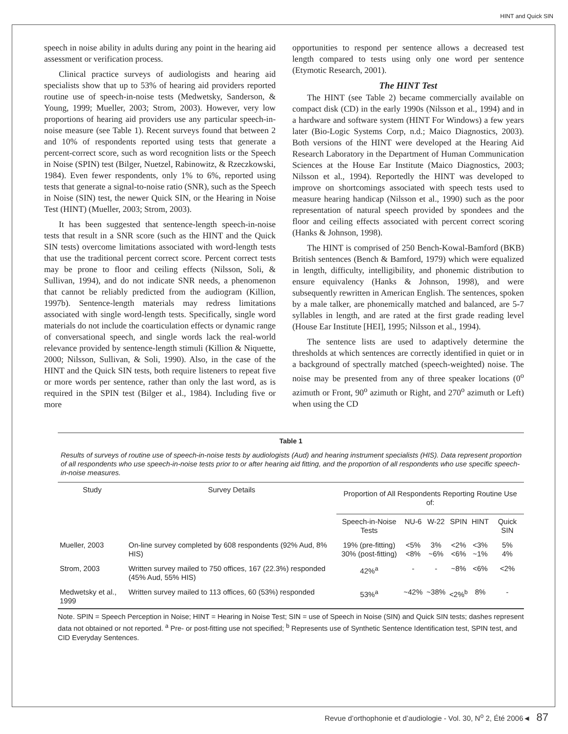HINT and Quick SIN
speech in noise ability in adults during any point in the hearing aid assessment or verification process.
Clinical practice surveys of audiologists and hearing aid specialists show that up to 53% of hearing aid providers reported routine use of speech-in-noise tests (Medwetsky, Sanderson, & Young, 1999; Mueller, 2003; Strom, 2003). However, very low proportions of hearing aid providers use any particular speech-in-noise measure (see Table 1). Recent surveys found that between 2 and 10% of respondents reported using tests that generate a percent-correct score, such as word recognition lists or the Speech in Noise (SPIN) test (Bilger, Nuetzel, Rabinowitz, & Rzeczkowski, 1984). Even fewer respondents, only 1% to 6%, reported using tests that generate a signal-to-noise ratio (SNR), such as the Speech in Noise (SIN) test, the newer Quick SIN, or the Hearing in Noise Test (HINT) (Mueller, 2003; Strom, 2003).
It has been suggested that sentence-length speech-in-noise tests that result in a SNR score (such as the HINT and the Quick SIN tests) overcome limitations associated with word-length tests that use the traditional percent correct score. Percent correct tests may be prone to floor and ceiling effects (Nilsson, Soli, & Sullivan, 1994), and do not indicate SNR needs, a phenomenon that cannot be reliably predicted from the audiogram (Killion, 1997b). Sentence-length materials may redress limitations associated with single word-length tests. Specifically, single word materials do not include the coarticulation effects or dynamic range of conversational speech, and single words lack the real-world relevance provided by sentence-length stimuli (Killion & Niquette, 2000; Nilsson, Sullivan, & Soli, 1990). Also, in the case of the HINT and the Quick SIN tests, both require listeners to repeat five or more words per sentence, rather than only the last word, as is required in the SPIN test (Bilger et al., 1984). Including five or more
opportunities to respond per sentence allows a decreased test length compared to tests using only one word per sentence (Etymotic Research, 2001).
The HINT Test
The HINT (see Table 2) became commercially available on compact disk (CD) in the early 1990s (Nilsson et al., 1994) and in a hardware and software system (HINT For Windows) a few years later (Bio-Logic Systems Corp, n.d.; Maico Diagnostics, 2003). Both versions of the HINT were developed at the Hearing Aid Research Laboratory in the Department of Human Communication Sciences at the House Ear Institute (Maico Diagnostics, 2003; Nilsson et al., 1994). Reportedly the HINT was developed to improve on shortcomings associated with speech tests used to measure hearing handicap (Nilsson et al., 1990) such as the poor representation of natural speech provided by spondees and the floor and ceiling effects associated with percent correct scoring (Hanks & Johnson, 1998).
The HINT is comprised of 250 Bench-Kowal-Bamford (BKB) British sentences (Bench & Bamford, 1979) which were equalized in length, difficulty, intelligibility, and phonemic distribution to ensure equivalency (Hanks & Johnson, 1998), and were subsequently rewritten in American English. The sentences, spoken by a male talker, are phonemically matched and balanced, are 5-7 syllables in length, and are rated at the first grade reading level (House Ear Institute [HEI], 1995; Nilsson et al., 1994).
The sentence lists are used to adaptively determine the thresholds at which sentences are correctly identified in quiet or in a background of spectrally matched (speech-weighted) noise. The noise may be presented from any of three speaker locations (0<sup>o</sup> azimuth or Front, 90<sup>o</sup> azimuth or Right, and 270<sup>o</sup> azimuth or Left) when using the CD
Table 1
Results of surveys of routine use of speech-in-noise tests by audiologists (Aud) and hearing instrument specialists (HIS). Data represent proportion of all respondents who use speech-in-noise tests prior to or after hearing aid fitting, and the proportion of all respondents who use specific speech-in-noise measures.
| Study | Survey Details | Proportion of All Respondents Reporting Routine Use of: | | | | | |
| --- | --- | --- | --- | --- | --- | --- | --- |
| | | Speech-in-Noise Tests | NU-6 | W-22 | SPIN | HINT | Quick SIN |
| Mueller, 2003 | On-line survey completed by 608 respondents (92% Aud, 8% HIS) | 19% (pre-fitting) 30% (post-fitting) | <5% <8% | 3% ~6% | <2% <6% | <3% ~1% | 5% 4% |
| Strom, 2003 | Written survey mailed to 750 offices, 167 (22.3%) responded (45% Aud, 55% HIS) | 42%<sup>a</sup> | - | - | ~8% | <6% | <2% |
| Medwetsky et al., 1999 | Written survey mailed to 113 offices, 60 (53%) responded | 53%<sup>a</sup> | ~42% | ~38% | <2%<sup>b</sup> | 8% | - |
Note. SPIN = Speech Perception in Noise; HINT = Hearing in Noise Test; SIN = use of Speech in Noise (SIN) and Quick SIN tests; dashes represent data not obtained or not reported. <sup>a</sup> Pre- or post-fitting use not specified; <sup>b</sup> Represents use of Synthetic Sentence Identification test, SPIN test, and CID Everyday Sentences.
Revue d’orthophonie et d’audiologie - Vol. 30, N<sup>o</sup> 2, Été 2006◄ 87